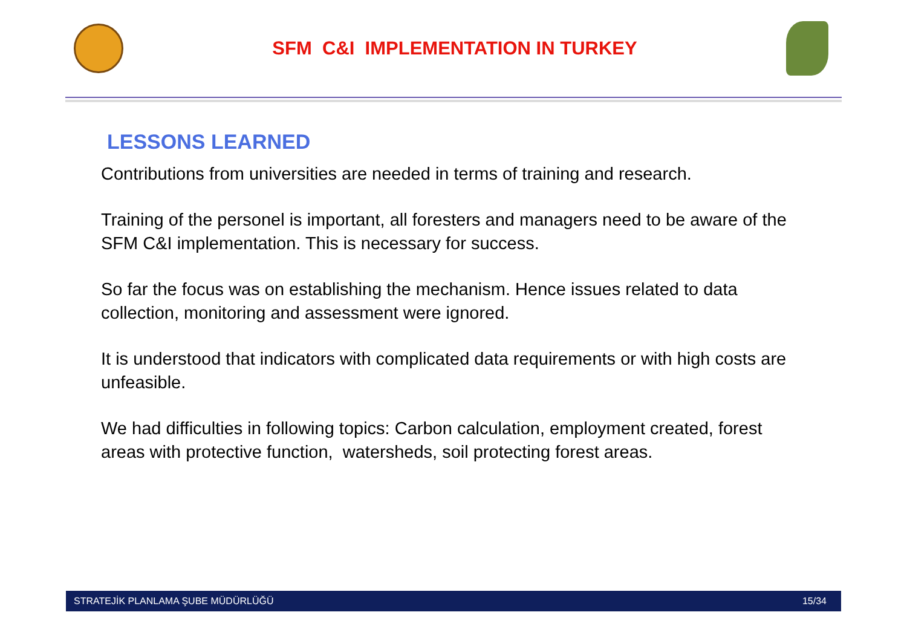SFM C&I IMPLEMENTATION IN TURKEY
LESSONS LEARNED
Contributions from universities are needed in terms of training and research.
Training of the personel is important, all foresters and managers need to be aware of the SFM C&I implementation. This is necessary for success.
So far the focus was on establishing the mechanism. Hence issues related to data collection, monitoring and assessment were ignored.
It is understood that indicators with complicated data requirements or with high costs are unfeasible.
We had difficulties in following topics: Carbon calculation, employment created, forest areas with protective function, watersheds, soil protecting forest areas.
STRATEJİK PLANLAMA ŞUBE MÜDÜRLÜĞÜ 15/34